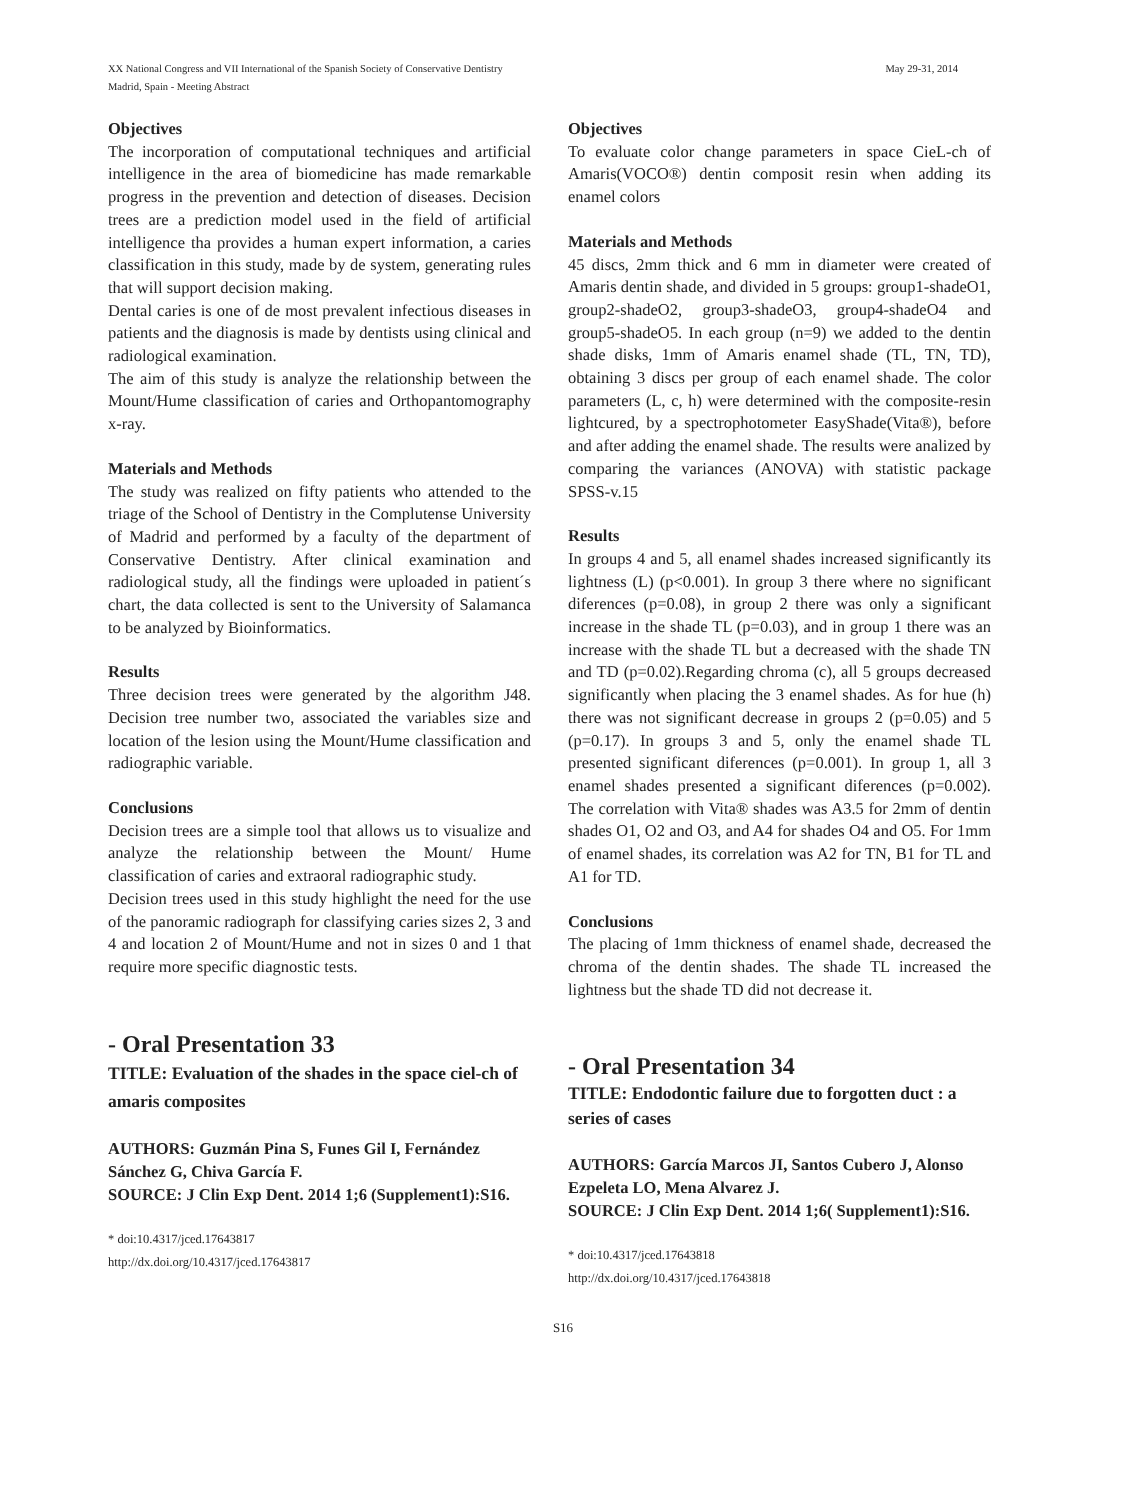XX National Congress and VII International of the Spanish Society of Conservative Dentistry
May 29-31, 2014
Madrid, Spain - Meeting Abstract
Objectives
The incorporation of computational techniques and artificial intelligence in the area of biomedicine has made remarkable progress in the prevention and detection of diseases. Decision trees are a prediction model used in the field of artificial intelligence tha provides a human expert information, a caries classification in this study, made by de system, generating rules that will support decision making.
Dental caries is one of de most prevalent infectious diseases in patients and the diagnosis is made by dentists using clinical and radiological examination.
The aim of this study is analyze the relationship between the Mount/Hume classification of caries and Orthopantomography x-ray.
Materials and Methods
The study was realized on fifty patients who attended to the triage of the School of Dentistry in the Complutense University of Madrid and performed by a faculty of the department of Conservative Dentistry. After clinical examination and radiological study, all the findings were uploaded in patient´s chart, the data collected is sent to the University of Salamanca to be analyzed by Bioinformatics.
Results
Three decision trees were generated by the algorithm J48. Decision tree number two, associated the variables size and location of the lesion using the Mount/Hume classification and radiographic variable.
Conclusions
Decision trees are a simple tool that allows us to visualize and analyze the relationship between the Mount/ Hume classification of caries and extraoral radiographic study.
Decision trees used in this study highlight the need for the use of the panoramic radiograph for classifying caries sizes 2, 3 and 4 and location 2 of Mount/Hume and not in sizes 0 and 1 that require more specific diagnostic tests.
- Oral Presentation 33
TITLE: Evaluation of the shades in the space ciel-ch of amaris composites
AUTHORS: Guzmán Pina S, Funes Gil I, Fernández Sánchez G, Chiva García F.
SOURCE: J Clin Exp Dent. 2014 1;6 (Supplement1):S16.
* doi:10.4317/jced.17643817
http://dx.doi.org/10.4317/jced.17643817
Objectives
To evaluate color change parameters in space CieL-ch of Amaris(VOCO®) dentin composit resin when adding its enamel colors
Materials and Methods
45 discs, 2mm thick and 6 mm in diameter were created of Amaris dentin shade, and divided in 5 groups: group1-shadeO1, group2-shadeO2, group3-shadeO3, group4-shadeO4 and group5-shadeO5. In each group (n=9) we added to the dentin shade disks, 1mm of Amaris enamel shade (TL, TN, TD), obtaining 3 discs per group of each enamel shade. The color parameters (L, c, h) were determined with the composite-resin lightcured, by a spectrophotometer EasyShade(Vita®), before and after adding the enamel shade. The results were analized by comparing the variances (ANOVA) with statistic package SPSS-v.15
Results
In groups 4 and 5, all enamel shades increased significantly its lightness (L) (p<0.001). In group 3 there where no significant diferences (p=0.08), in group 2 there was only a significant increase in the shade TL (p=0.03), and in group 1 there was an increase with the shade TL but a decreased with the shade TN and TD (p=0.02).Regarding chroma (c), all 5 groups decreased significantly when placing the 3 enamel shades. As for hue (h) there was not significant decrease in groups 2 (p=0.05) and 5 (p=0.17). In groups 3 and 5, only the enamel shade TL presented significant diferences (p=0.001). In group 1, all 3 enamel shades presented a significant diferences (p=0.002). The correlation with Vita® shades was A3.5 for 2mm of dentin shades O1, O2 and O3, and A4 for shades O4 and O5. For 1mm of enamel shades, its correlation was A2 for TN, B1 for TL and A1 for TD.
Conclusions
The placing of 1mm thickness of enamel shade, decreased the chroma of the dentin shades. The shade TL increased the lightness but the shade TD did not decrease it.
- Oral Presentation 34
TITLE: Endodontic failure due to forgotten duct : a series of cases
AUTHORS: García Marcos JI, Santos Cubero J, Alonso Ezpeleta LO, Mena Alvarez J.
SOURCE: J Clin Exp Dent. 2014 1;6( Supplement1):S16.
* doi:10.4317/jced.17643818
http://dx.doi.org/10.4317/jced.17643818
S16